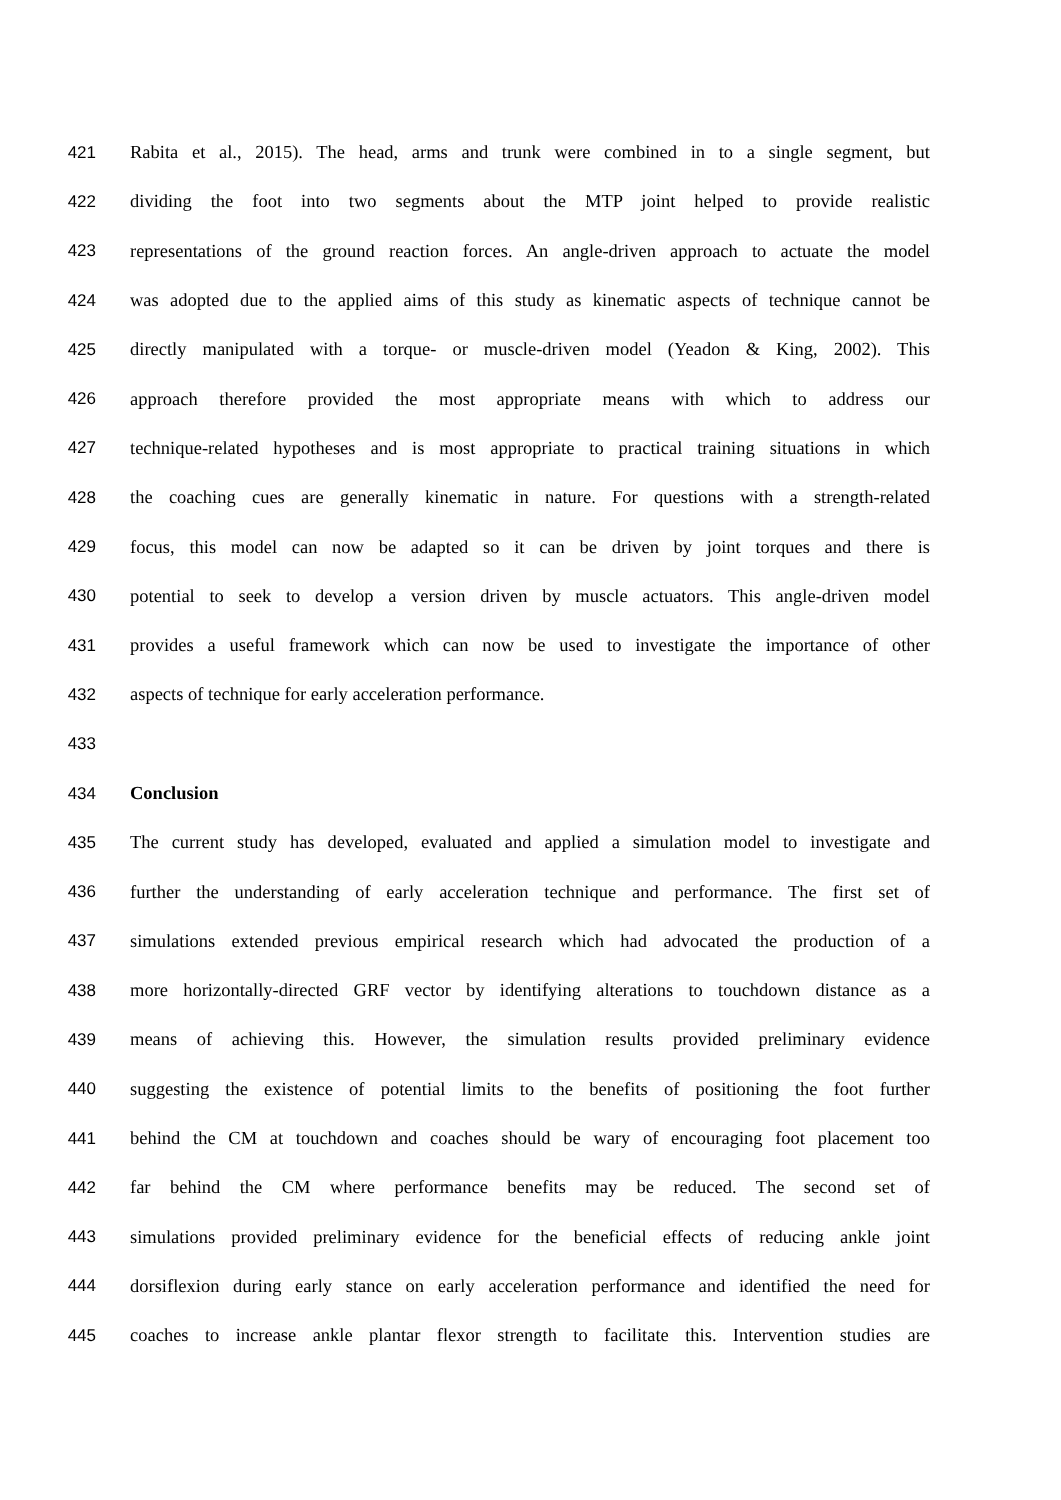421 Rabita et al., 2015). The head, arms and trunk were combined in to a single segment, but
422 dividing the foot into two segments about the MTP joint helped to provide realistic
423 representations of the ground reaction forces. An angle-driven approach to actuate the model
424 was adopted due to the applied aims of this study as kinematic aspects of technique cannot be
425 directly manipulated with a torque- or muscle-driven model (Yeadon & King, 2002). This
426 approach therefore provided the most appropriate means with which to address our
427 technique-related hypotheses and is most appropriate to practical training situations in which
428 the coaching cues are generally kinematic in nature. For questions with a strength-related
429 focus, this model can now be adapted so it can be driven by joint torques and there is
430 potential to seek to develop a version driven by muscle actuators. This angle-driven model
431 provides a useful framework which can now be used to investigate the importance of other
432 aspects of technique for early acceleration performance.
433
434 Conclusion
435 The current study has developed, evaluated and applied a simulation model to investigate and
436 further the understanding of early acceleration technique and performance. The first set of
437 simulations extended previous empirical research which had advocated the production of a
438 more horizontally-directed GRF vector by identifying alterations to touchdown distance as a
439 means of achieving this. However, the simulation results provided preliminary evidence
440 suggesting the existence of potential limits to the benefits of positioning the foot further
441 behind the CM at touchdown and coaches should be wary of encouraging foot placement too
442 far behind the CM where performance benefits may be reduced. The second set of
443 simulations provided preliminary evidence for the beneficial effects of reducing ankle joint
444 dorsiflexion during early stance on early acceleration performance and identified the need for
445 coaches to increase ankle plantar flexor strength to facilitate this. Intervention studies are